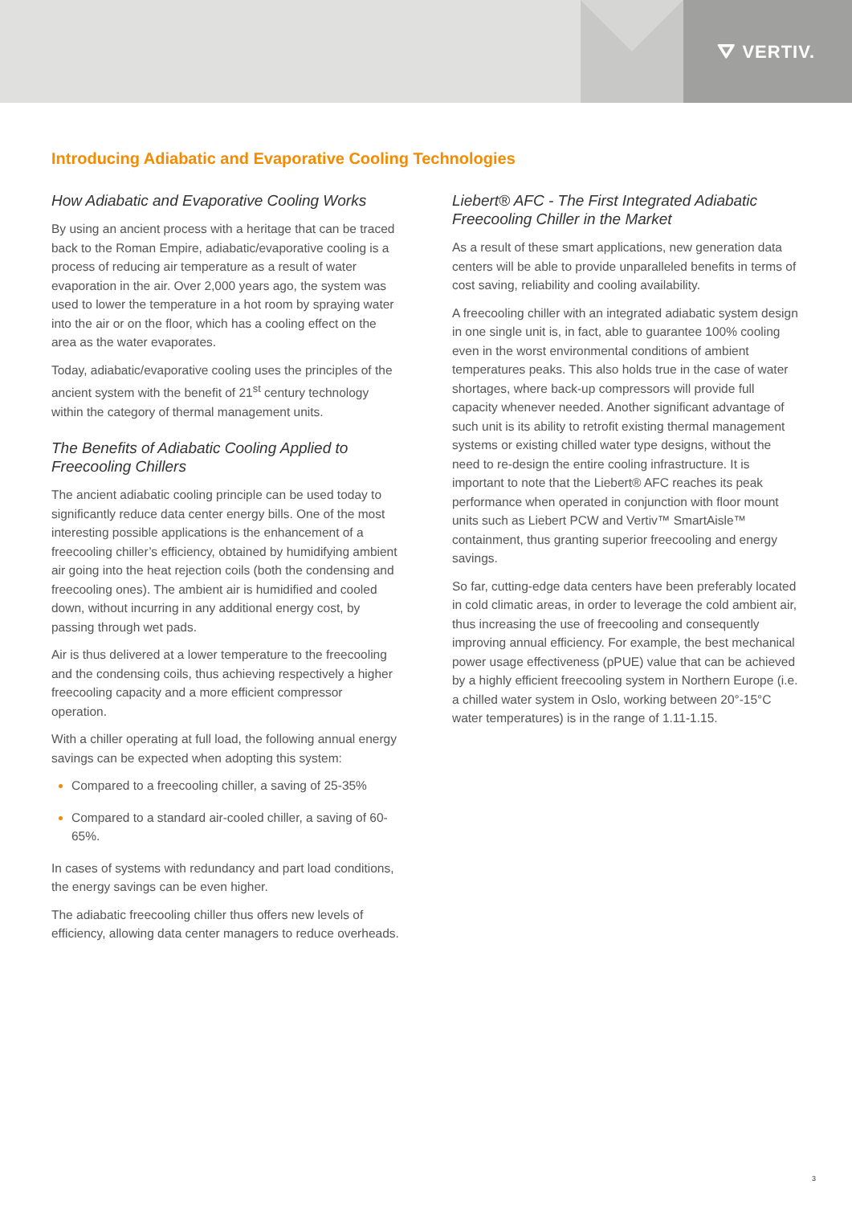⛛ VERTIV.
Introducing Adiabatic and Evaporative Cooling Technologies
How Adiabatic and Evaporative Cooling Works
By using an ancient process with a heritage that can be traced back to the Roman Empire, adiabatic/evaporative cooling is a process of reducing air temperature as a result of water evaporation in the air. Over 2,000 years ago, the system was used to lower the temperature in a hot room by spraying water into the air or on the floor, which has a cooling effect on the area as the water evaporates.
Today, adiabatic/evaporative cooling uses the principles of the ancient system with the benefit of 21<sup>st</sup> century technology within the category of thermal management units.
The Benefits of Adiabatic Cooling Applied to Freecooling Chillers
The ancient adiabatic cooling principle can be used today to significantly reduce data center energy bills. One of the most interesting possible applications is the enhancement of a freecooling chiller’s efficiency, obtained by humidifying ambient air going into the heat rejection coils (both the condensing and freecooling ones). The ambient air is humidified and cooled down, without incurring in any additional energy cost, by passing through wet pads.
Air is thus delivered at a lower temperature to the freecooling and the condensing coils, thus achieving respectively a higher freecooling capacity and a more efficient compressor operation.
With a chiller operating at full load, the following annual energy savings can be expected when adopting this system:
Compared to a freecooling chiller, a saving of 25-35%
Compared to a standard air-cooled chiller, a saving of 60-65%.
In cases of systems with redundancy and part load conditions, the energy savings can be even higher.
The adiabatic freecooling chiller thus offers new levels of efficiency, allowing data center managers to reduce overheads.
Liebert® AFC - The First Integrated Adiabatic Freecooling Chiller in the Market
As a result of these smart applications, new generation data centers will be able to provide unparalleled benefits in terms of cost saving, reliability and cooling availability.
A freecooling chiller with an integrated adiabatic system design in one single unit is, in fact, able to guarantee 100% cooling even in the worst environmental conditions of ambient temperatures peaks. This also holds true in the case of water shortages, where back-up compressors will provide full capacity whenever needed. Another significant advantage of such unit is its ability to retrofit existing thermal management systems or existing chilled water type designs, without the need to re-design the entire cooling infrastructure. It is important to note that the Liebert® AFC reaches its peak performance when operated in conjunction with floor mount units such as Liebert PCW and Vertiv™ SmartAisle™ containment, thus granting superior freecooling and energy savings.
So far, cutting-edge data centers have been preferably located in cold climatic areas, in order to leverage the cold ambient air, thus increasing the use of freecooling and consequently improving annual efficiency. For example, the best mechanical power usage effectiveness (pPUE) value that can be achieved by a highly efficient freecooling system in Northern Europe (i.e. a chilled water system in Oslo, working between 20°-15°C water temperatures) is in the range of 1.11-1.15.
3